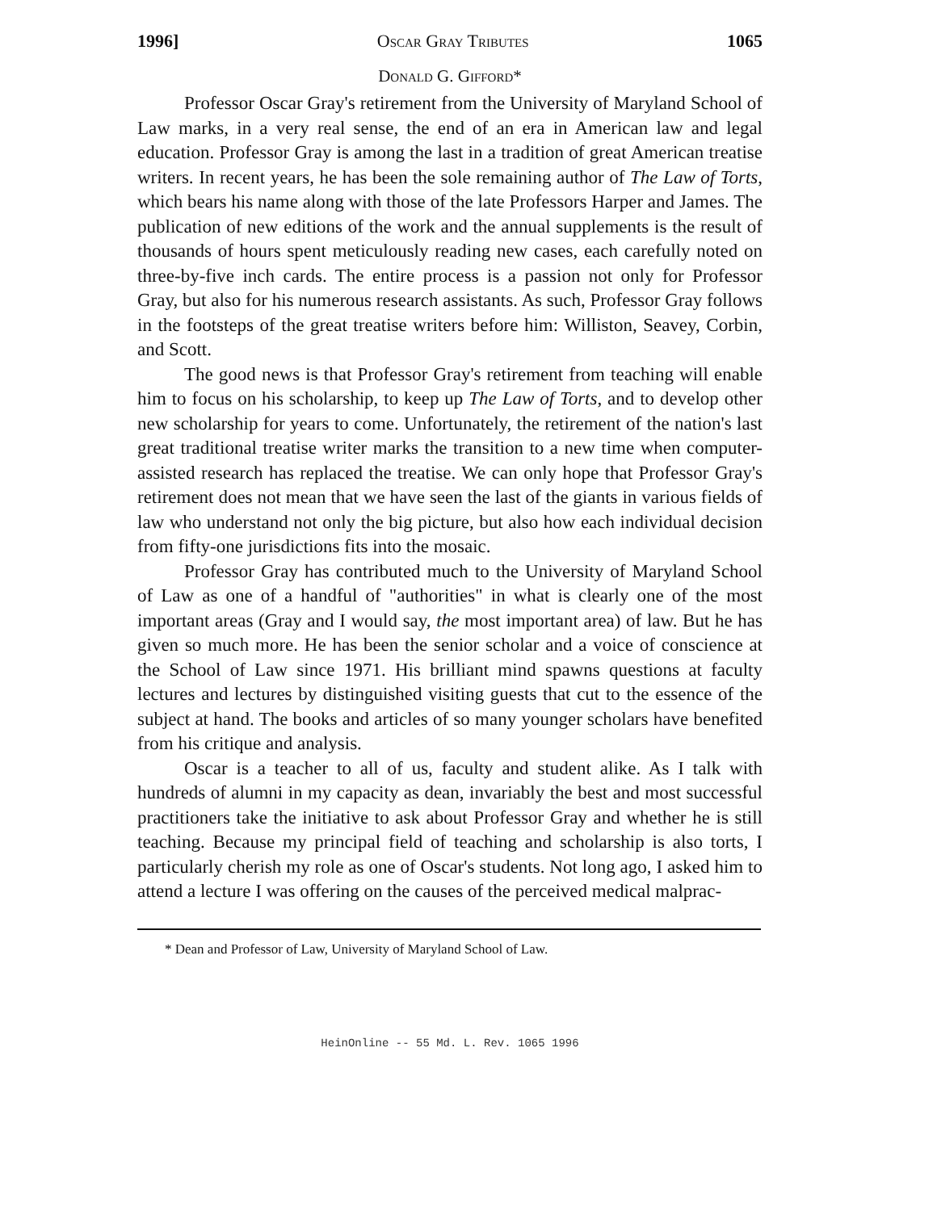1996] Oscar Gray Tributes 1065
Donald G. Gifford*
Professor Oscar Gray's retirement from the University of Maryland School of Law marks, in a very real sense, the end of an era in American law and legal education. Professor Gray is among the last in a tradition of great American treatise writers. In recent years, he has been the sole remaining author of The Law of Torts, which bears his name along with those of the late Professors Harper and James. The publication of new editions of the work and the annual supplements is the result of thousands of hours spent meticulously reading new cases, each carefully noted on three-by-five inch cards. The entire process is a passion not only for Professor Gray, but also for his numerous research assistants. As such, Professor Gray follows in the footsteps of the great treatise writers before him: Williston, Seavey, Corbin, and Scott.
The good news is that Professor Gray's retirement from teaching will enable him to focus on his scholarship, to keep up The Law of Torts, and to develop other new scholarship for years to come. Unfortunately, the retirement of the nation's last great traditional treatise writer marks the transition to a new time when computer-assisted research has replaced the treatise. We can only hope that Professor Gray's retirement does not mean that we have seen the last of the giants in various fields of law who understand not only the big picture, but also how each individual decision from fifty-one jurisdictions fits into the mosaic.
Professor Gray has contributed much to the University of Maryland School of Law as one of a handful of "authorities" in what is clearly one of the most important areas (Gray and I would say, the most important area) of law. But he has given so much more. He has been the senior scholar and a voice of conscience at the School of Law since 1971. His brilliant mind spawns questions at faculty lectures and lectures by distinguished visiting guests that cut to the essence of the subject at hand. The books and articles of so many younger scholars have benefited from his critique and analysis.
Oscar is a teacher to all of us, faculty and student alike. As I talk with hundreds of alumni in my capacity as dean, invariably the best and most successful practitioners take the initiative to ask about Professor Gray and whether he is still teaching. Because my principal field of teaching and scholarship is also torts, I particularly cherish my role as one of Oscar's students. Not long ago, I asked him to attend a lecture I was offering on the causes of the perceived medical malprac-
* Dean and Professor of Law, University of Maryland School of Law.
HeinOnline -- 55 Md. L. Rev. 1065 1996